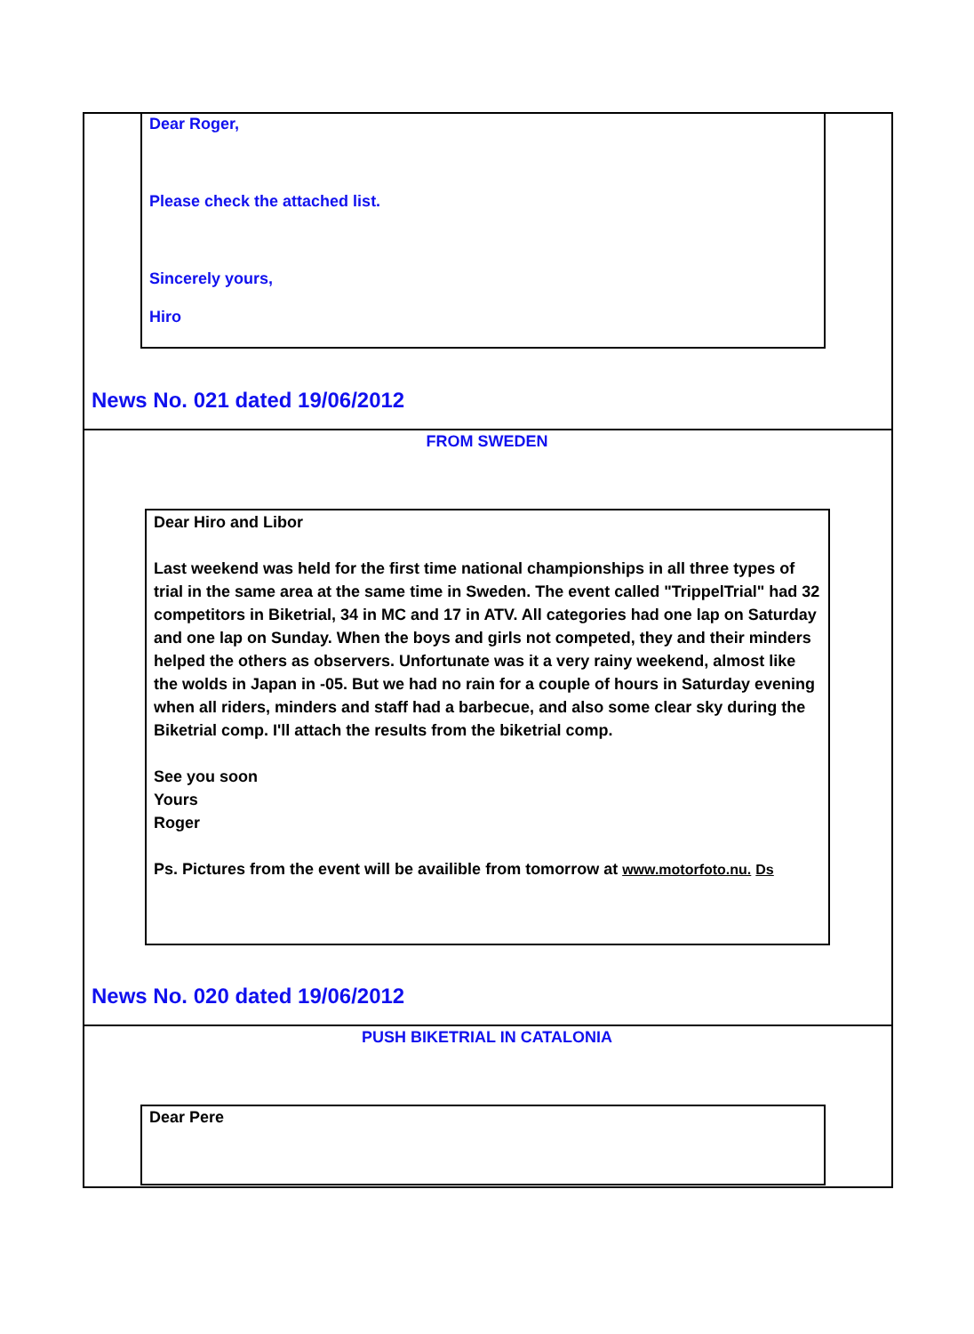Dear Roger,
Please check the attached list.
Sincerely yours,
Hiro
News No. 021 dated 19/06/2012
FROM SWEDEN
Dear Hiro and Libor
Last weekend was held for the first time national championships in all three types of trial in the same area at the same time in Sweden. The event called "TrippelTrial" had 32 competitors in Biketrial, 34 in MC and 17 in ATV. All categories had one lap on Saturday and one lap on Sunday. When the boys and girls not competed, they and their minders helped the others as observers. Unfortunate was it a very rainy weekend, almost like the wolds in Japan in -05. But we had no rain for a couple of hours in Saturday evening when all riders, minders and staff had a barbecue, and also some clear sky during the Biketrial comp. I'll attach the results from the biketrial comp.
See you soon
Yours
Roger
Ps. Pictures from the event will be availible from tomorrow at www.motorfoto.nu. Ds
News No. 020 dated 19/06/2012
PUSH BIKETRIAL IN CATALONIA
Dear Pere